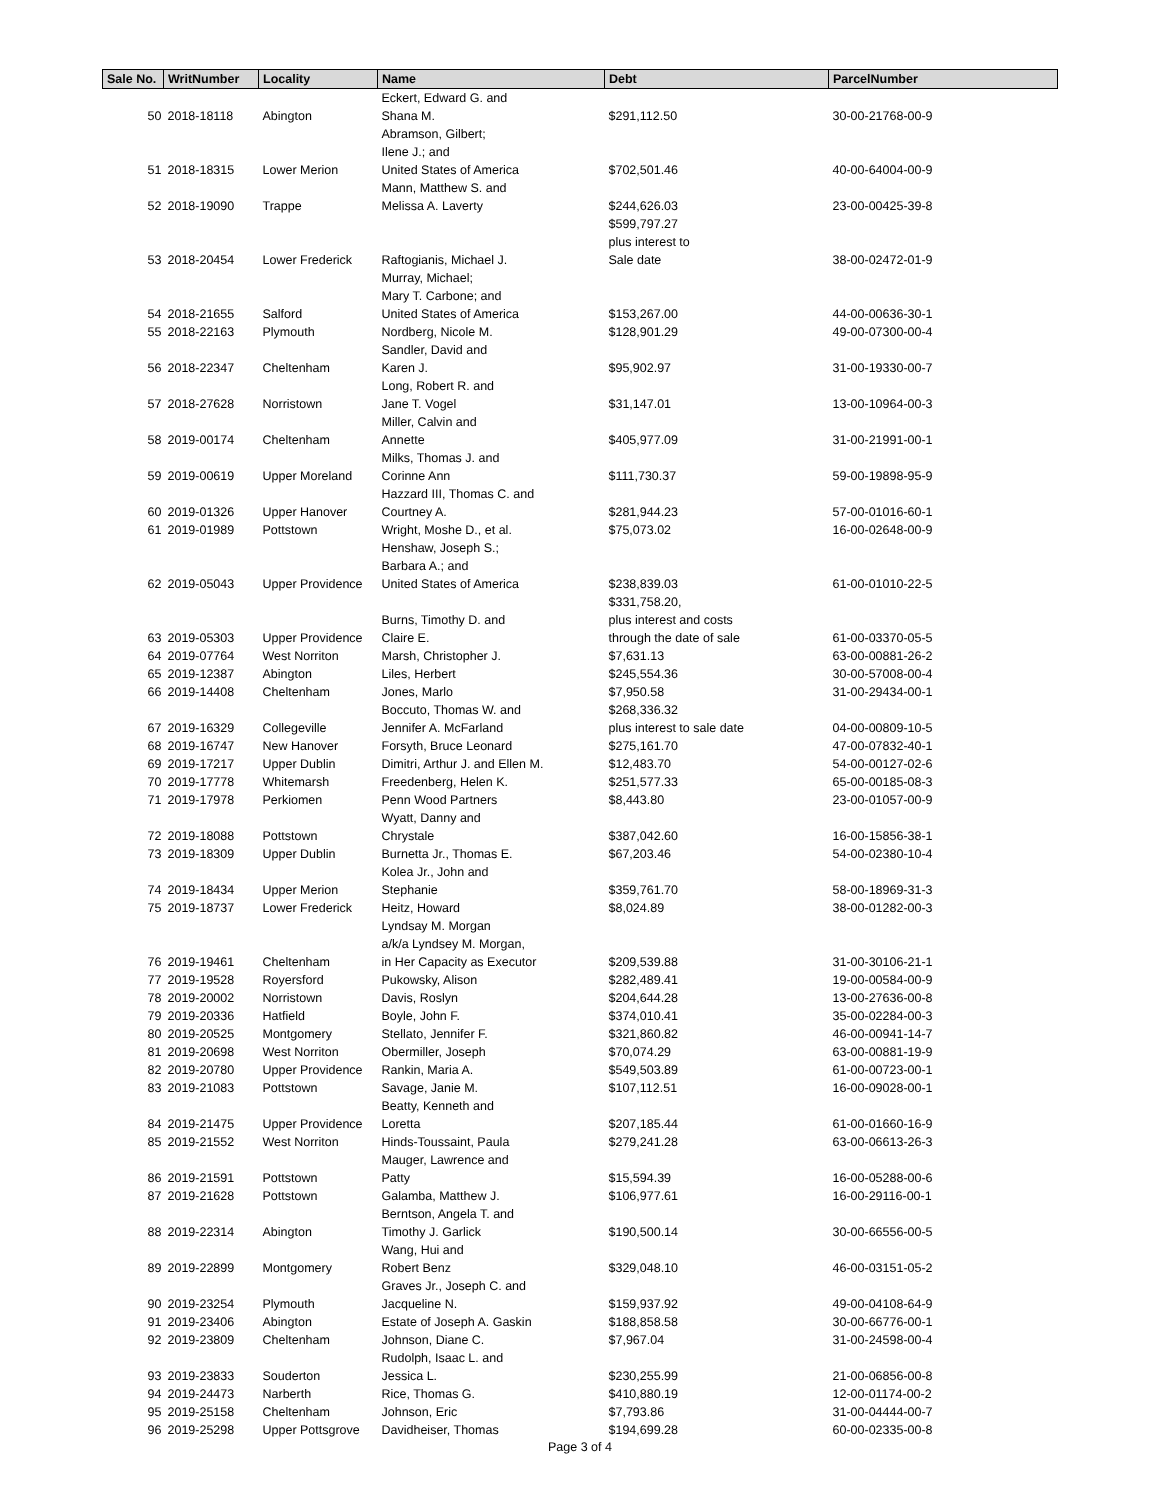| Sale No. | WritNumber | Locality | Name | Debt | ParcelNumber |
| --- | --- | --- | --- | --- | --- |
| 50 | 2018-18118 | Abington | Eckert, Edward G. and Shana M. | $291,112.50 | 30-00-21768-00-9 |
| 51 | 2018-18315 | Lower Merion | Abramson, Gilbert; Ilene J.; and United States of America | $702,501.46 | 40-00-64004-00-9 |
| 52 | 2018-19090 | Trappe | Mann, Matthew S. and Melissa A. Laverty | $244,626.03 | 23-00-00425-39-8 |
| 53 | 2018-20454 | Lower Frederick | Raftogianis, Michael J. | $599,797.27 plus interest to Sale date | 38-00-02472-01-9 |
| 54 | 2018-21655 | Salford | Murray, Michael; Mary T. Carbone; and United States of America | $153,267.00 | 44-00-00636-30-1 |
| 55 | 2018-22163 | Plymouth | Nordberg, Nicole M. | $128,901.29 | 49-00-07300-00-4 |
| 56 | 2018-22347 | Cheltenham | Sandler, David and Karen J. | $95,902.97 | 31-00-19330-00-7 |
| 57 | 2018-27628 | Norristown | Long, Robert R. and Jane T. Vogel | $31,147.01 | 13-00-10964-00-3 |
| 58 | 2019-00174 | Cheltenham | Miller, Calvin and Annette | $405,977.09 | 31-00-21991-00-1 |
| 59 | 2019-00619 | Upper Moreland | Milks, Thomas J. and Corinne Ann | $111,730.37 | 59-00-19898-95-9 |
| 60 | 2019-01326 | Upper Hanover | Hazzard III, Thomas C. and Courtney A. | $281,944.23 | 57-00-01016-60-1 |
| 61 | 2019-01989 | Pottstown | Wright, Moshe D., et al. | $75,073.02 | 16-00-02648-00-9 |
| 62 | 2019-05043 | Upper Providence | Henshaw, Joseph S.; Barbara A.; and United States of America | $238,839.03 | 61-00-01010-22-5 |
| 63 | 2019-05303 | Upper Providence | Burns, Timothy D. and Claire E. | $331,758.20, plus interest and costs through the date of sale | 61-00-03370-05-5 |
| 64 | 2019-07764 | West Norriton | Marsh, Christopher J. | $7,631.13 | 63-00-00881-26-2 |
| 65 | 2019-12387 | Abington | Liles, Herbert | $245,554.36 | 30-00-57008-00-4 |
| 66 | 2019-14408 | Cheltenham | Jones, Marlo | $7,950.58 | 31-00-29434-00-1 |
| 67 | 2019-16329 | Collegeville | Boccuto, Thomas W. and Jennifer A. McFarland | $268,336.32 plus interest to sale date | 04-00-00809-10-5 |
| 68 | 2019-16747 | New Hanover | Forsyth, Bruce Leonard | $275,161.70 | 47-00-07832-40-1 |
| 69 | 2019-17217 | Upper Dublin | Dimitri, Arthur J. and Ellen M. | $12,483.70 | 54-00-00127-02-6 |
| 70 | 2019-17778 | Whitemarsh | Freedenberg, Helen K. | $251,577.33 | 65-00-00185-08-3 |
| 71 | 2019-17978 | Perkiomen | Penn Wood Partners | $8,443.80 | 23-00-01057-00-9 |
| 72 | 2019-18088 | Pottstown | Wyatt, Danny and Chrystale | $387,042.60 | 16-00-15856-38-1 |
| 73 | 2019-18309 | Upper Dublin | Burnetta Jr., Thomas E. | $67,203.46 | 54-00-02380-10-4 |
| 74 | 2019-18434 | Upper Merion | Kolea Jr., John and Stephanie | $359,761.70 | 58-00-18969-31-3 |
| 75 | 2019-18737 | Lower Frederick | Heitz, Howard | $8,024.89 | 38-00-01282-00-3 |
| 76 | 2019-19461 | Cheltenham | Lyndsay M. Morgan a/k/a Lyndsey M. Morgan, in Her Capacity as Executor | $209,539.88 | 31-00-30106-21-1 |
| 77 | 2019-19528 | Royersford | Pukowsky, Alison | $282,489.41 | 19-00-00584-00-9 |
| 78 | 2019-20002 | Norristown | Davis, Roslyn | $204,644.28 | 13-00-27636-00-8 |
| 79 | 2019-20336 | Hatfield | Boyle, John F. | $374,010.41 | 35-00-02284-00-3 |
| 80 | 2019-20525 | Montgomery | Stellato, Jennifer F. | $321,860.82 | 46-00-00941-14-7 |
| 81 | 2019-20698 | West Norriton | Obermiller, Joseph | $70,074.29 | 63-00-00881-19-9 |
| 82 | 2019-20780 | Upper Providence | Rankin, Maria A. | $549,503.89 | 61-00-00723-00-1 |
| 83 | 2019-21083 | Pottstown | Savage, Janie M. | $107,112.51 | 16-00-09028-00-1 |
| 84 | 2019-21475 | Upper Providence | Beatty, Kenneth and Loretta | $207,185.44 | 61-00-01660-16-9 |
| 85 | 2019-21552 | West Norriton | Hinds-Toussaint, Paula | $279,241.28 | 63-00-06613-26-3 |
| 86 | 2019-21591 | Pottstown | Mauger, Lawrence and Patty | $15,594.39 | 16-00-05288-00-6 |
| 87 | 2019-21628 | Pottstown | Galamba, Matthew J. | $106,977.61 | 16-00-29116-00-1 |
| 88 | 2019-22314 | Abington | Berntson, Angela T. and Timothy J. Garlick | $190,500.14 | 30-00-66556-00-5 |
| 89 | 2019-22899 | Montgomery | Wang, Hui and Robert Benz | $329,048.10 | 46-00-03151-05-2 |
| 90 | 2019-23254 | Plymouth | Graves Jr., Joseph C. and Jacqueline N. | $159,937.92 | 49-00-04108-64-9 |
| 91 | 2019-23406 | Abington | Estate of Joseph A. Gaskin | $188,858.58 | 30-00-66776-00-1 |
| 92 | 2019-23809 | Cheltenham | Johnson, Diane C. | $7,967.04 | 31-00-24598-00-4 |
| 93 | 2019-23833 | Souderton | Rudolph, Isaac L. and Jessica L. | $230,255.99 | 21-00-06856-00-8 |
| 94 | 2019-24473 | Narberth | Rice, Thomas G. | $410,880.19 | 12-00-01174-00-2 |
| 95 | 2019-25158 | Cheltenham | Johnson, Eric | $7,793.86 | 31-00-04444-00-7 |
| 96 | 2019-25298 | Upper Pottsgrove | Davidheiser, Thomas | $194,699.28 | 60-00-02335-00-8 |
Page 3 of 4